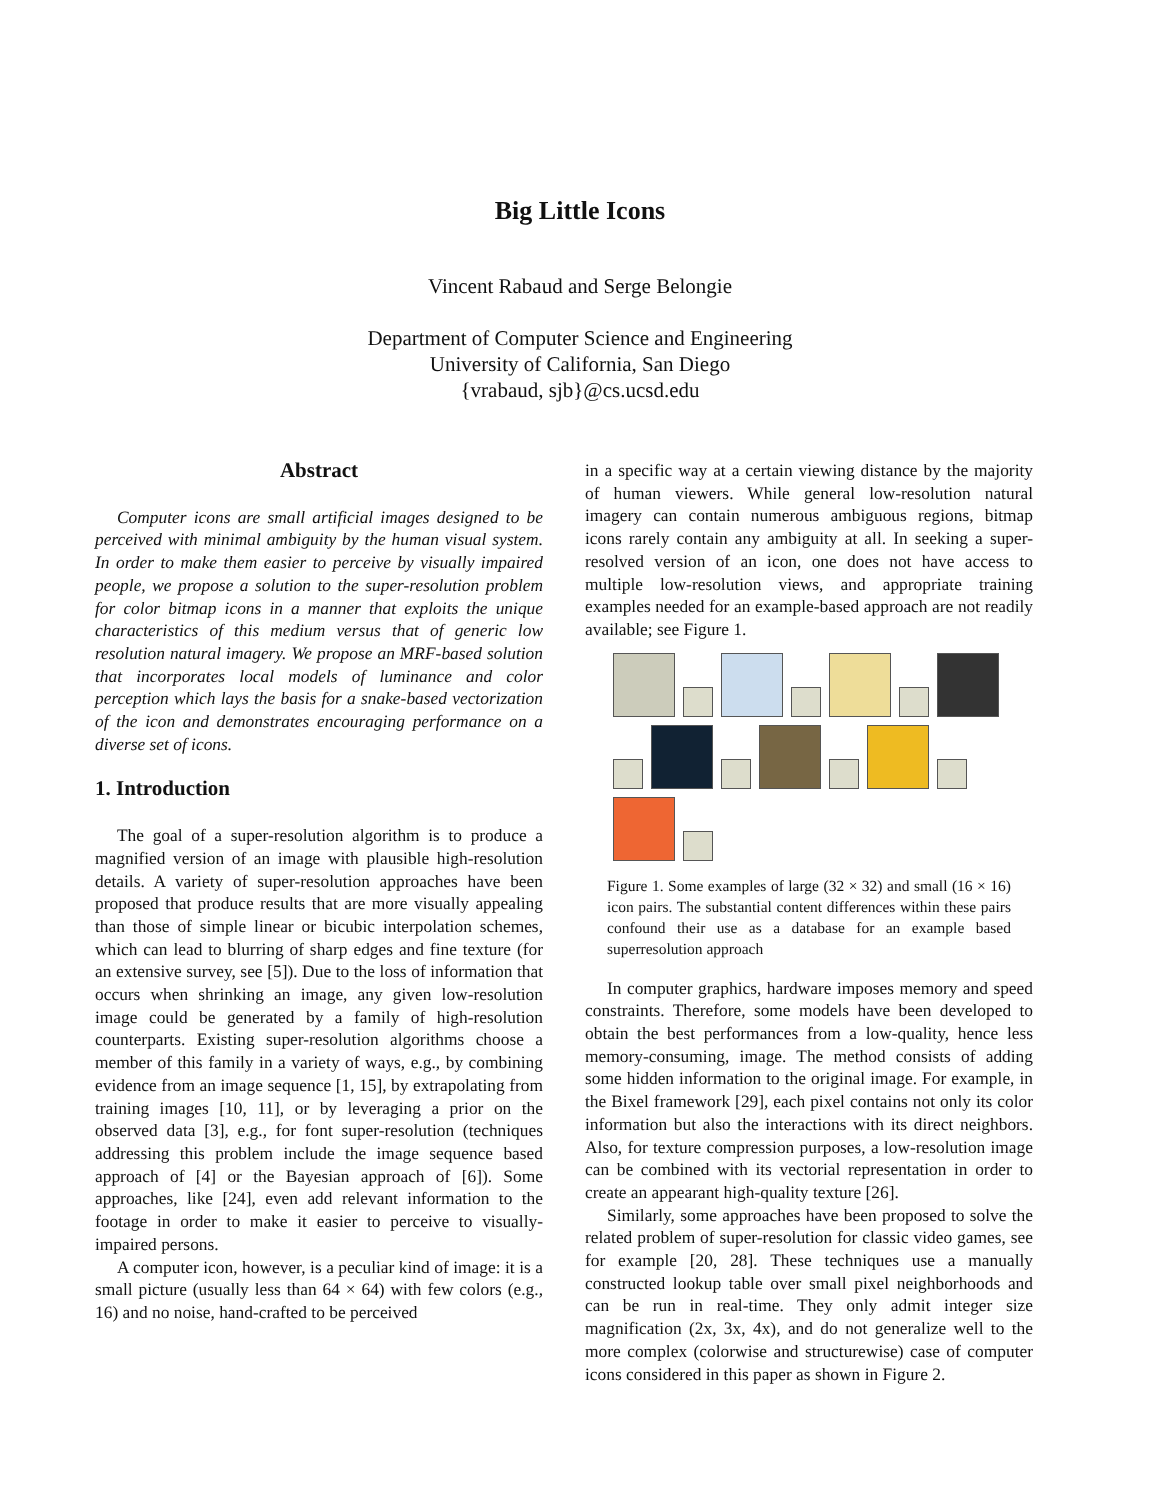Big Little Icons
Vincent Rabaud and Serge Belongie
Department of Computer Science and Engineering
University of California, San Diego
{vrabaud, sjb}@cs.ucsd.edu
Abstract
Computer icons are small artificial images designed to be perceived with minimal ambiguity by the human visual system. In order to make them easier to perceive by visually impaired people, we propose a solution to the super-resolution problem for color bitmap icons in a manner that exploits the unique characteristics of this medium versus that of generic low resolution natural imagery. We propose an MRF-based solution that incorporates local models of luminance and color perception which lays the basis for a snake-based vectorization of the icon and demonstrates encouraging performance on a diverse set of icons.
1. Introduction
The goal of a super-resolution algorithm is to produce a magnified version of an image with plausible high-resolution details. A variety of super-resolution approaches have been proposed that produce results that are more visually appealing than those of simple linear or bicubic interpolation schemes, which can lead to blurring of sharp edges and fine texture (for an extensive survey, see [5]). Due to the loss of information that occurs when shrinking an image, any given low-resolution image could be generated by a family of high-resolution counterparts. Existing super-resolution algorithms choose a member of this family in a variety of ways, e.g., by combining evidence from an image sequence [1, 15], by extrapolating from training images [10, 11], or by leveraging a prior on the observed data [3], e.g., for font super-resolution (techniques addressing this problem include the image sequence based approach of [4] or the Bayesian approach of [6]). Some approaches, like [24], even add relevant information to the footage in order to make it easier to perceive to visually-impaired persons.
A computer icon, however, is a peculiar kind of image: it is a small picture (usually less than 64 × 64) with few colors (e.g., 16) and no noise, hand-crafted to be perceived
in a specific way at a certain viewing distance by the majority of human viewers. While general low-resolution natural imagery can contain numerous ambiguous regions, bitmap icons rarely contain any ambiguity at all. In seeking a super-resolved version of an icon, one does not have access to multiple low-resolution views, and appropriate training examples needed for an example-based approach are not readily available; see Figure 1.
Figure 1. Some examples of large (32 × 32) and small (16 × 16) icon pairs. The substantial content differences within these pairs confound their use as a database for an example based superresolution approach
In computer graphics, hardware imposes memory and speed constraints. Therefore, some models have been developed to obtain the best performances from a low-quality, hence less memory-consuming, image. The method consists of adding some hidden information to the original image. For example, in the Bixel framework [29], each pixel contains not only its color information but also the interactions with its direct neighbors. Also, for texture compression purposes, a low-resolution image can be combined with its vectorial representation in order to create an appearant high-quality texture [26].
Similarly, some approaches have been proposed to solve the related problem of super-resolution for classic video games, see for example [20, 28]. These techniques use a manually constructed lookup table over small pixel neighborhoods and can be run in real-time. They only admit integer size magnification (2x, 3x, 4x), and do not generalize well to the more complex (colorwise and structurewise) case of computer icons considered in this paper as shown in Figure 2.